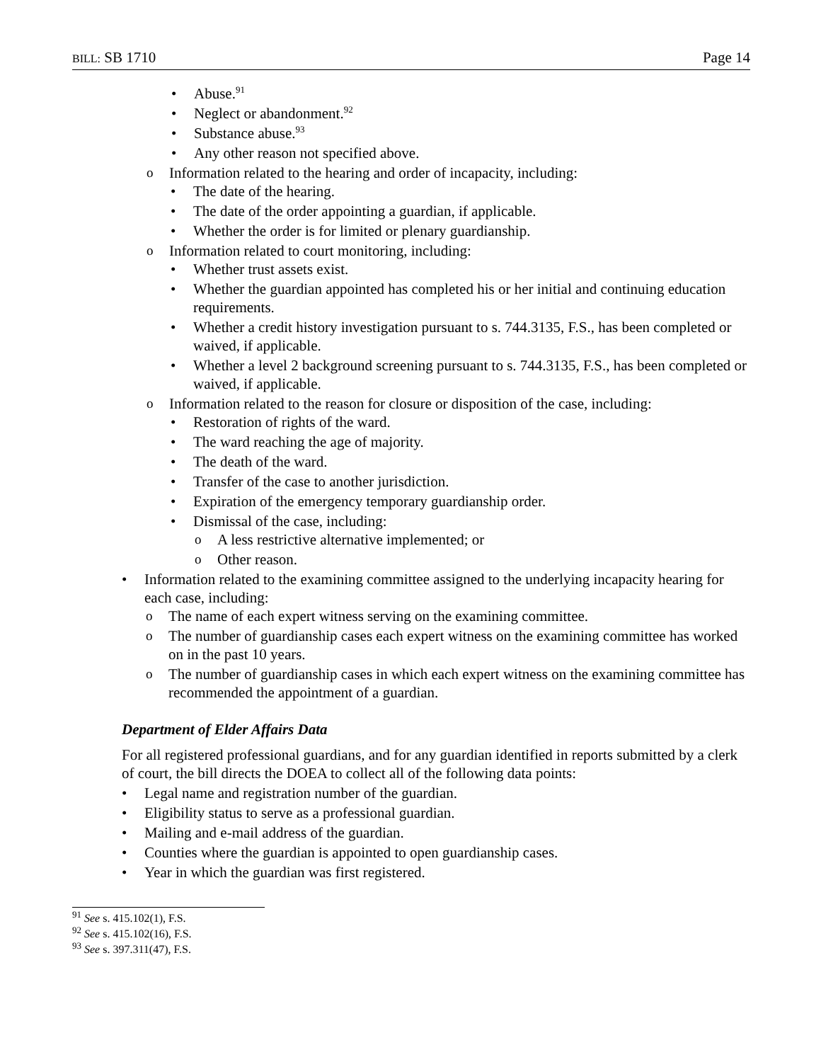BILL: SB 1710 Page 14
Abuse.<sup>91</sup>
Neglect or abandonment.<sup>92</sup>
Substance abuse.<sup>93</sup>
Any other reason not specified above.
Information related to the hearing and order of incapacity, including:
The date of the hearing.
The date of the order appointing a guardian, if applicable.
Whether the order is for limited or plenary guardianship.
Information related to court monitoring, including:
Whether trust assets exist.
Whether the guardian appointed has completed his or her initial and continuing education requirements.
Whether a credit history investigation pursuant to s. 744.3135, F.S., has been completed or waived, if applicable.
Whether a level 2 background screening pursuant to s. 744.3135, F.S., has been completed or waived, if applicable.
Information related to the reason for closure or disposition of the case, including:
Restoration of rights of the ward.
The ward reaching the age of majority.
The death of the ward.
Transfer of the case to another jurisdiction.
Expiration of the emergency temporary guardianship order.
Dismissal of the case, including:
A less restrictive alternative implemented; or
Other reason.
Information related to the examining committee assigned to the underlying incapacity hearing for each case, including:
The name of each expert witness serving on the examining committee.
The number of guardianship cases each expert witness on the examining committee has worked on in the past 10 years.
The number of guardianship cases in which each expert witness on the examining committee has recommended the appointment of a guardian.
Department of Elder Affairs Data
For all registered professional guardians, and for any guardian identified in reports submitted by a clerk of court, the bill directs the DOEA to collect all of the following data points:
Legal name and registration number of the guardian.
Eligibility status to serve as a professional guardian.
Mailing and e-mail address of the guardian.
Counties where the guardian is appointed to open guardianship cases.
Year in which the guardian was first registered.
<sup>91</sup> See s. 415.102(1), F.S.
<sup>92</sup> See s. 415.102(16), F.S.
<sup>93</sup> See s. 397.311(47), F.S.